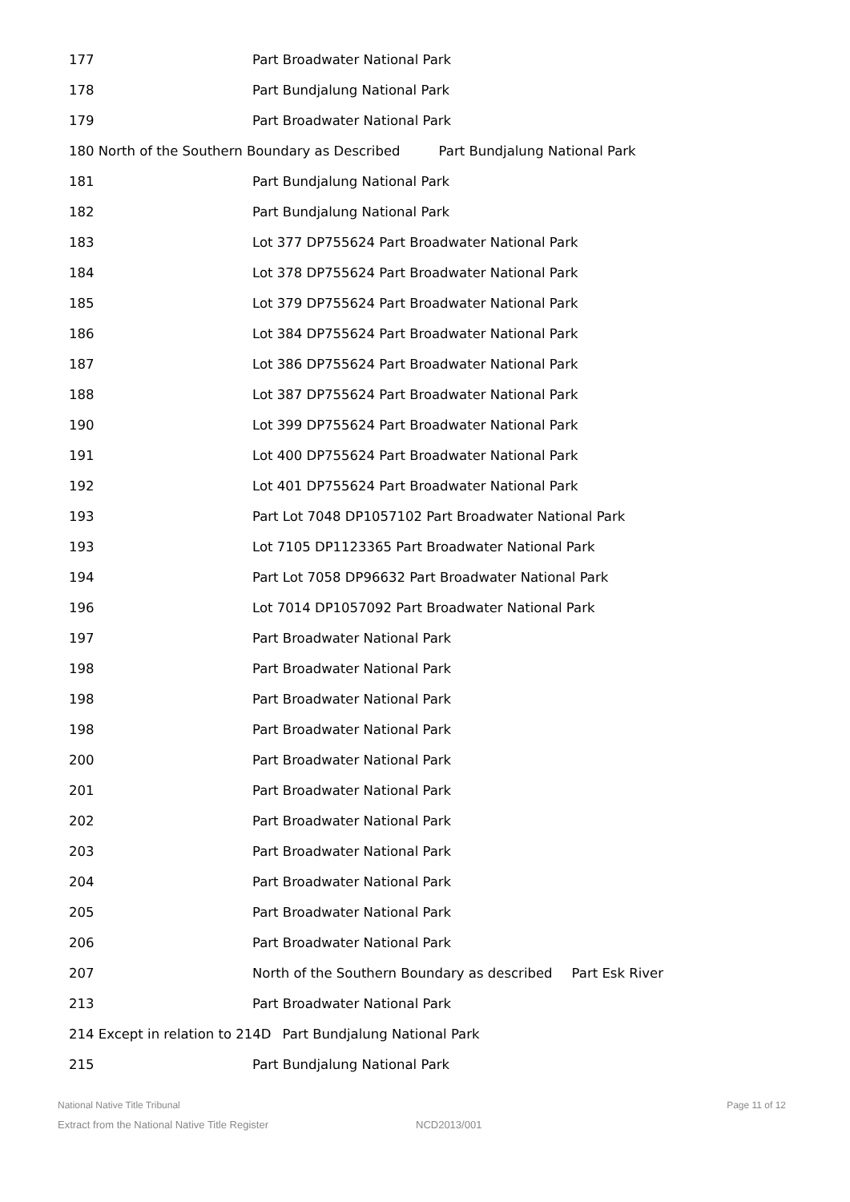177 Part Broadwater National Park
178 Part Bundjalung National Park
179 Part Broadwater National Park
180 North of the Southern Boundary as Described Part Bundjalung National Park
181 Part Bundjalung National Park
182 Part Bundjalung National Park
183 Lot 377 DP755624 Part Broadwater National Park
184 Lot 378 DP755624 Part Broadwater National Park
185 Lot 379 DP755624 Part Broadwater National Park
186 Lot 384 DP755624 Part Broadwater National Park
187 Lot 386 DP755624 Part Broadwater National Park
188 Lot 387 DP755624 Part Broadwater National Park
190 Lot 399 DP755624 Part Broadwater National Park
191 Lot 400 DP755624 Part Broadwater National Park
192 Lot 401 DP755624 Part Broadwater National Park
193 Part Lot 7048 DP1057102 Part Broadwater National Park
193 Lot 7105 DP1123365 Part Broadwater National Park
194 Part Lot 7058 DP96632 Part Broadwater National Park
196 Lot 7014 DP1057092 Part Broadwater National Park
197 Part Broadwater National Park
198 Part Broadwater National Park
198 Part Broadwater National Park
198 Part Broadwater National Park
200 Part Broadwater National Park
201 Part Broadwater National Park
202 Part Broadwater National Park
203 Part Broadwater National Park
204 Part Broadwater National Park
205 Part Broadwater National Park
206 Part Broadwater National Park
207 North of the Southern Boundary as described Part Esk River
213 Part Broadwater National Park
214 Except in relation to 214D Part Bundjalung National Park
215 Part Bundjalung National Park
National Native Title Tribunal Page 11 of 12
Extract from the National Native Title Register NCD2013/001